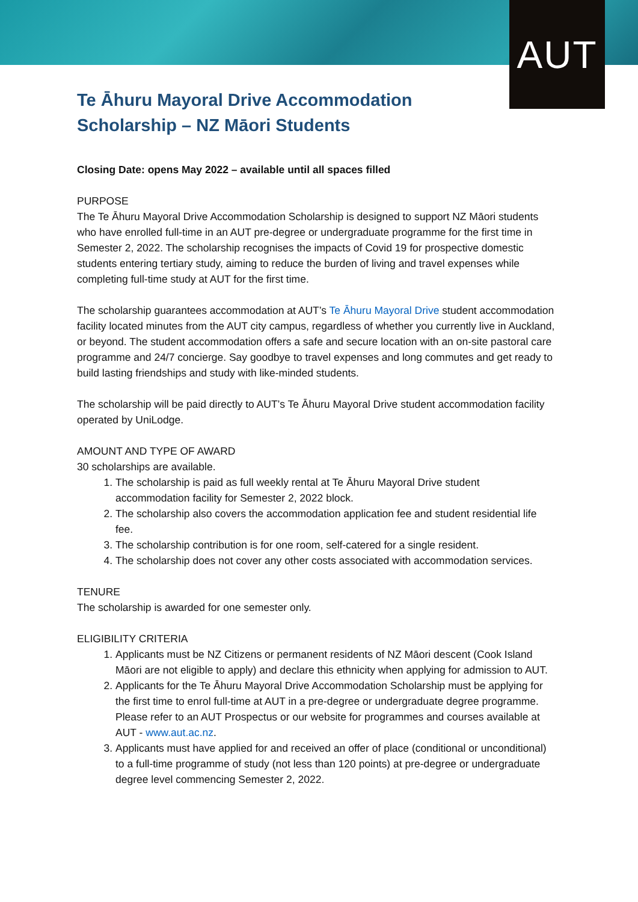AUT
Te Āhuru Mayoral Drive Accommodation Scholarship – NZ Māori Students
Closing Date: opens May 2022 – available until all spaces filled
PURPOSE
The Te Āhuru Mayoral Drive Accommodation Scholarship is designed to support NZ Māori students who have enrolled full-time in an AUT pre-degree or undergraduate programme for the first time in Semester 2, 2022. The scholarship recognises the impacts of Covid 19 for prospective domestic students entering tertiary study, aiming to reduce the burden of living and travel expenses while completing full-time study at AUT for the first time.
The scholarship guarantees accommodation at AUT’s Te Āhuru Mayoral Drive student accommodation facility located minutes from the AUT city campus, regardless of whether you currently live in Auckland, or beyond. The student accommodation offers a safe and secure location with an on-site pastoral care programme and 24/7 concierge. Say goodbye to travel expenses and long commutes and get ready to build lasting friendships and study with like-minded students.
The scholarship will be paid directly to AUT’s Te Āhuru Mayoral Drive student accommodation facility operated by UniLodge.
AMOUNT AND TYPE OF AWARD
30 scholarships are available.
1. The scholarship is paid as full weekly rental at Te Āhuru Mayoral Drive student accommodation facility for Semester 2, 2022 block.
2. The scholarship also covers the accommodation application fee and student residential life fee.
3. The scholarship contribution is for one room, self-catered for a single resident.
4. The scholarship does not cover any other costs associated with accommodation services.
TENURE
The scholarship is awarded for one semester only.
ELIGIBILITY CRITERIA
1. Applicants must be NZ Citizens or permanent residents of NZ Māori descent (Cook Island Māori are not eligible to apply) and declare this ethnicity when applying for admission to AUT.
2. Applicants for the Te Āhuru Mayoral Drive Accommodation Scholarship must be applying for the first time to enrol full-time at AUT in a pre-degree or undergraduate degree programme. Please refer to an AUT Prospectus or our website for programmes and courses available at AUT - www.aut.ac.nz.
3. Applicants must have applied for and received an offer of place (conditional or unconditional) to a full-time programme of study (not less than 120 points) at pre-degree or undergraduate degree level commencing Semester 2, 2022.